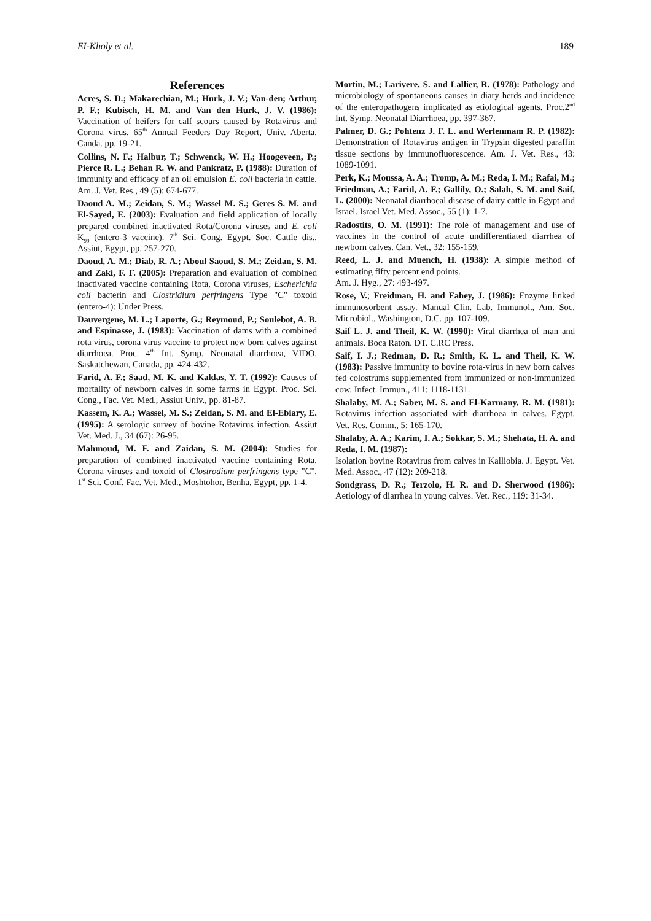EI-Kholy et al. 189
References
Acres, S. D.; Makarechian, M.; Hurk, J. V.; Van-den; Arthur, P. F.; Kubisch, H. M. and Van den Hurk, J. V. (1986): Vaccination of heifers for calf scours caused by Rotavirus and Corona virus. 65<sup>th</sup> Annual Feeders Day Report, Univ. Aberta, Canda. pp. 19-21.
Collins, N. F.; Halbur, T.; Schwenck, W. H.; Hoogeveen, P.; Pierce R. L.; Behan R. W. and Pankratz, P. (1988): Duration of immunity and efficacy of an oil emulsion E. coli bacteria in cattle. Am. J. Vet. Res., 49 (5): 674-677.
Daoud A. M.; Zeidan, S. M.; Wassel M. S.; Geres S. M. and El-Sayed, E. (2003): Evaluation and field application of locally prepared combined inactivated Rota/Corona viruses and E. coli K<sub>99</sub> (entero-3 vaccine). 7<sup>th</sup> Sci. Cong. Egypt. Soc. Cattle dis., Assiut, Egypt, pp. 257-270.
Daoud, A. M.; Diab, R. A.; Aboul Saoud, S. M.; Zeidan, S. M. and Zaki, F. F. (2005): Preparation and evaluation of combined inactivated vaccine containing Rota, Corona viruses, Escherichia coli bacterin and Clostridium perfringens Type "C" toxoid (entero-4): Under Press.
Dauvergene, M. L.; Laporte, G.; Reymoud, P.; Soulebot, A. B. and Espinasse, J. (1983): Vaccination of dams with a combined rota virus, corona virus vaccine to protect new born calves against diarrhoea. Proc. 4<sup>th</sup> Int. Symp. Neonatal diarrhoea, VIDO, Saskatchewan, Canada, pp. 424-432.
Farid, A. F.; Saad, M. K. and Kaldas, Y. T. (1992): Causes of mortality of newborn calves in some farms in Egypt. Proc. Sci. Cong., Fac. Vet. Med., Assiut Univ., pp. 81-87.
Kassem, K. A.; Wassel, M. S.; Zeidan, S. M. and El-Ebiary, E. (1995): A serologic survey of bovine Rotavirus infection. Assiut Vet. Med. J., 34 (67): 26-95.
Mahmoud, M. F. and Zaidan, S. M. (2004): Studies for preparation of combined inactivated vaccine containing Rota, Corona viruses and toxoid of Clostrodium perfringens type "C". 1<sup>st</sup> Sci. Conf. Fac. Vet. Med., Moshtohor, Benha, Egypt, pp. 1-4.
Mortin, M.; Larivere, S. and Lallier, R. (1978): Pathology and microbiology of spontaneous causes in diary herds and incidence of the enteropathogens implicated as etiological agents. Proc.2<sup>nd</sup> Int. Symp. Neonatal Diarrhoea, pp. 397-367.
Palmer, D. G.; Pohtenz J. F. L. and Werlenmam R. P. (1982): Demonstration of Rotavirus antigen in Trypsin digested paraffin tissue sections by immunofluorescence. Am. J. Vet. Res., 43: 1089-1091.
Perk, K.; Moussa, A. A.; Tromp, A. M.; Reda, I. M.; Rafai, M.; Friedman, A.; Farid, A. F.; Gallily, O.; Salah, S. M. and Saif, L. (2000): Neonatal diarrhoeal disease of dairy cattle in Egypt and Israel. Israel Vet. Med. Assoc., 55 (1): 1-7.
Radostits, O. M. (1991): The role of management and use of vaccines in the control of acute undifferentiated diarrhea of newborn calves. Can. Vet., 32: 155-159.
Reed, L. J. and Muench, H. (1938): A simple method of estimating fifty percent end points.
Am. J. Hyg., 27: 493-497.
Rose, V.; Freidman, H. and Fahey, J. (1986): Enzyme linked immunosorbent assay. Manual Clin. Lab. Immunol., Am. Soc. Microbiol., Washington, D.C. pp. 107-109.
Saif L. J. and Theil, K. W. (1990): Viral diarrhea of man and animals. Boca Raton. DT. C.RC Press.
Saif, I. J.; Redman, D. R.; Smith, K. L. and Theil, K. W. (1983): Passive immunity to bovine rota-virus in new born calves fed colostrums supplemented from immunized or non-immunized cow. Infect. Immun., 411: 1118-1131.
Shalaby, M. A.; Saber, M. S. and El-Karmany, R. M. (1981): Rotavirus infection associated with diarrhoea in calves. Egypt. Vet. Res. Comm., 5: 165-170.
Shalaby, A. A.; Karim, I. A.; Sokkar, S. M.; Shehata, H. A. and Reda, I. M. (1987):
Isolation bovine Rotavirus from calves in Kalliobia. J. Egypt. Vet. Med. Assoc., 47 (12): 209-218.
Sondgrass, D. R.; Terzolo, H. R. and D. Sherwood (1986): Aetiology of diarrhea in young calves. Vet. Rec., 119: 31-34.